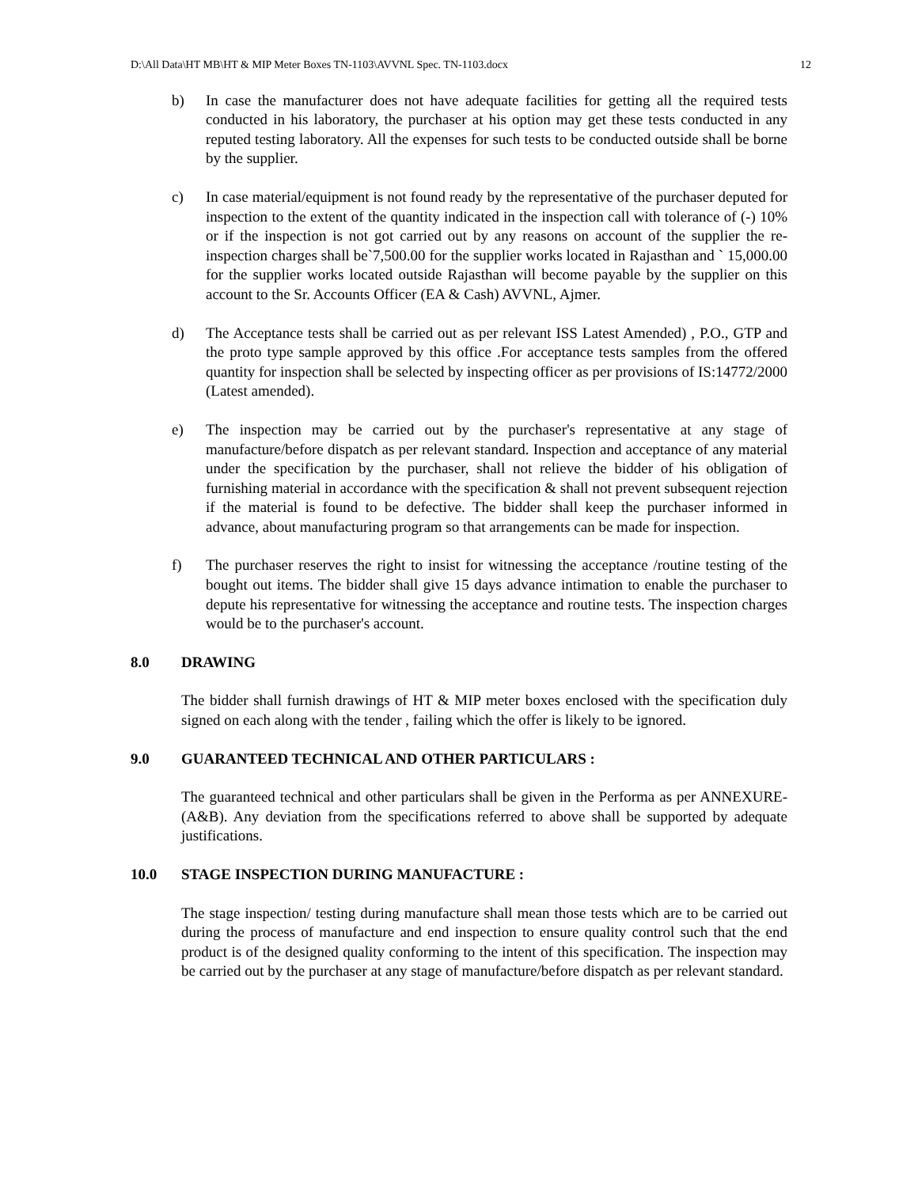D:\All Data\HT MB\HT & MIP Meter Boxes TN-1103\AVVNL Spec. TN-1103.docx 12
b) In case the manufacturer does not have adequate facilities for getting all the required tests conducted in his laboratory, the purchaser at his option may get these tests conducted in any reputed testing laboratory. All the expenses for such tests to be conducted outside shall be borne by the supplier.
c) In case material/equipment is not found ready by the representative of the purchaser deputed for inspection to the extent of the quantity indicated in the inspection call with tolerance of (-) 10% or if the inspection is not got carried out by any reasons on account of the supplier the re-inspection charges shall be`7,500.00 for the supplier works located in Rajasthan and ` 15,000.00 for the supplier works located outside Rajasthan will become payable by the supplier on this account to the Sr. Accounts Officer (EA & Cash) AVVNL, Ajmer.
d) The Acceptance tests shall be carried out as per relevant ISS Latest Amended) , P.O., GTP and the proto type sample approved by this office .For acceptance tests samples from the offered quantity for inspection shall be selected by inspecting officer as per provisions of IS:14772/2000 (Latest amended).
e) The inspection may be carried out by the purchaser's representative at any stage of manufacture/before dispatch as per relevant standard. Inspection and acceptance of any material under the specification by the purchaser, shall not relieve the bidder of his obligation of furnishing material in accordance with the specification & shall not prevent subsequent rejection if the material is found to be defective. The bidder shall keep the purchaser informed in advance, about manufacturing program so that arrangements can be made for inspection.
f) The purchaser reserves the right to insist for witnessing the acceptance /routine testing of the bought out items. The bidder shall give 15 days advance intimation to enable the purchaser to depute his representative for witnessing the acceptance and routine tests. The inspection charges would be to the purchaser's account.
8.0 DRAWING
The bidder shall furnish drawings of HT & MIP meter boxes enclosed with the specification duly signed on each along with the tender , failing which the offer is likely to be ignored.
9.0 GUARANTEED TECHNICAL AND OTHER PARTICULARS :
The guaranteed technical and other particulars shall be given in the Performa as per ANNEXURE- (A&B). Any deviation from the specifications referred to above shall be supported by adequate justifications.
10.0 STAGE INSPECTION DURING MANUFACTURE :
The stage inspection/ testing during manufacture shall mean those tests which are to be carried out during the process of manufacture and end inspection to ensure quality control such that the end product is of the designed quality conforming to the intent of this specification. The inspection may be carried out by the purchaser at any stage of manufacture/before dispatch as per relevant standard.